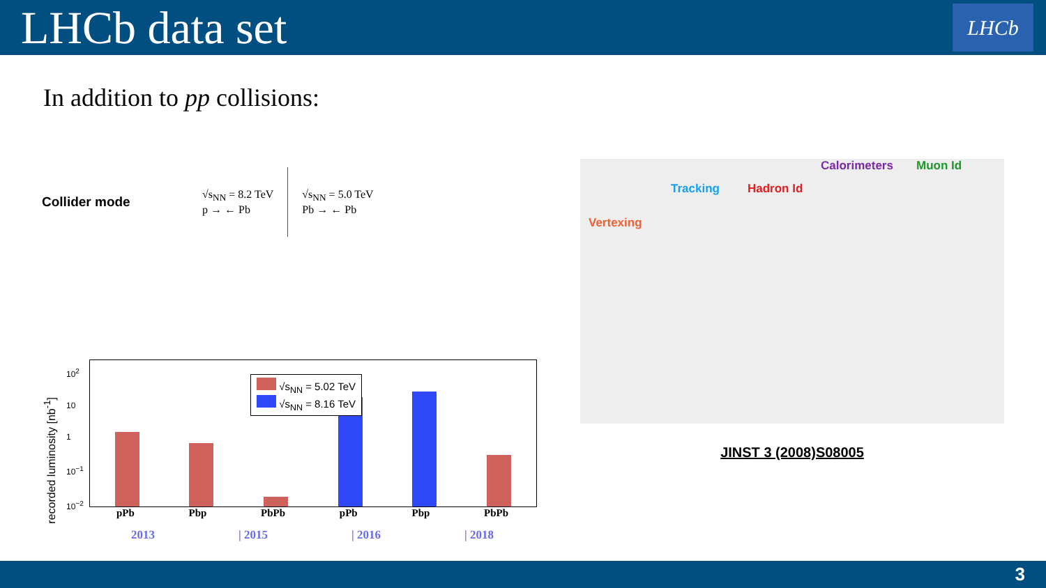LHCb data set
LHCb
In addition to pp collisions:
Collider mode
√s<sub>NN</sub> = 8.2 TeV
p → ← Pb
√s<sub>NN</sub> = 5.0 TeV
Pb → ← Pb
recorded luminosity [nb<sup>-1</sup>]
10<sup>2</sup>
10
1
10<sup>−1</sup>
10<sup>−2</sup>
√s<sub>NN</sub> = 5.02 TeV
√s<sub>NN</sub> = 8.16 TeV
pPb Pbp PbPb pPb Pbp PbPb
2013 | 2015 | 2016 | 2018
Calorimeters Muon Id
Tracking Hadron Id
Vertexing
JINST 3 (2008)S08005
3